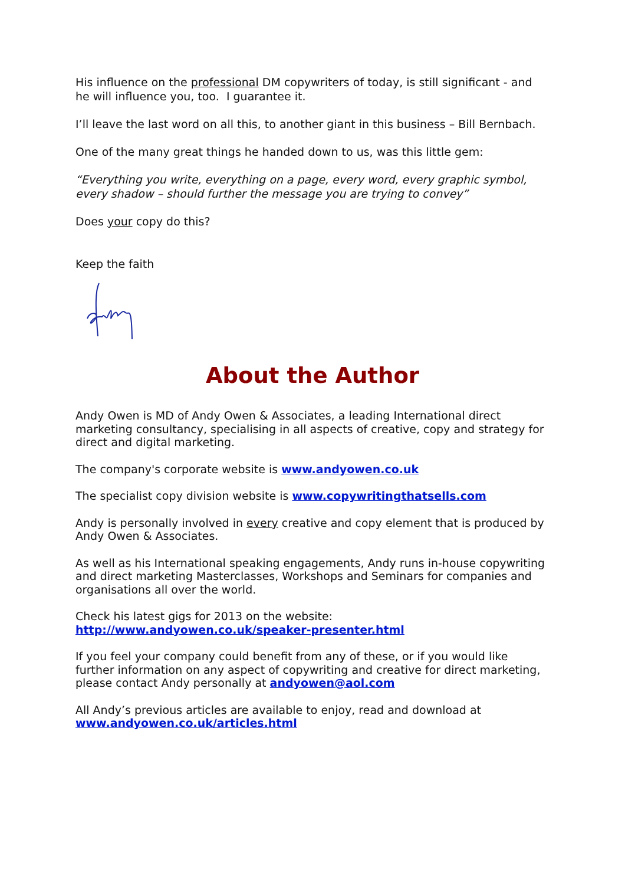His influence on the professional DM copywriters of today, is still significant - and he will influence you, too. I guarantee it.
I’ll leave the last word on all this, to another giant in this business – Bill Bernbach.
One of the many great things he handed down to us, was this little gem:
“Everything you write, everything on a page, every word, every graphic symbol, every shadow – should further the message you are trying to convey”
Does your copy do this?
Keep the faith
About the Author
Andy Owen is MD of Andy Owen & Associates, a leading International direct marketing consultancy, specialising in all aspects of creative, copy and strategy for direct and digital marketing.
The company's corporate website is www.andyowen.co.uk
The specialist copy division website is www.copywritingthatsells.com
Andy is personally involved in every creative and copy element that is produced by Andy Owen & Associates.
As well as his International speaking engagements, Andy runs in-house copywriting and direct marketing Masterclasses, Workshops and Seminars for companies and organisations all over the world.
Check his latest gigs for 2013 on the website:
http://www.andyowen.co.uk/speaker-presenter.html
If you feel your company could benefit from any of these, or if you would like further information on any aspect of copywriting and creative for direct marketing, please contact Andy personally at andyowen@aol.com
All Andy’s previous articles are available to enjoy, read and download at www.andyowen.co.uk/articles.html